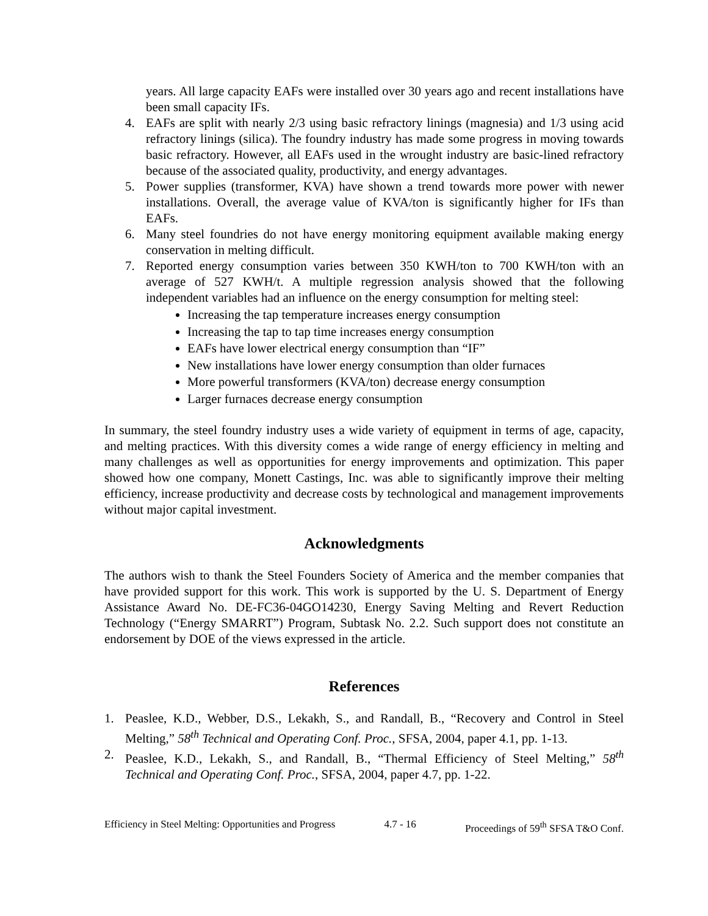years. All large capacity EAFs were installed over 30 years ago and recent installations have been small capacity IFs.
4. EAFs are split with nearly 2/3 using basic refractory linings (magnesia) and 1/3 using acid refractory linings (silica). The foundry industry has made some progress in moving towards basic refractory. However, all EAFs used in the wrought industry are basic-lined refractory because of the associated quality, productivity, and energy advantages.
5. Power supplies (transformer, KVA) have shown a trend towards more power with newer installations. Overall, the average value of KVA/ton is significantly higher for IFs than EAFs.
6. Many steel foundries do not have energy monitoring equipment available making energy conservation in melting difficult.
7. Reported energy consumption varies between 350 KWH/ton to 700 KWH/ton with an average of 527 KWH/t. A multiple regression analysis showed that the following independent variables had an influence on the energy consumption for melting steel:
Increasing the tap temperature increases energy consumption
Increasing the tap to tap time increases energy consumption
EAFs have lower electrical energy consumption than “IF”
New installations have lower energy consumption than older furnaces
More powerful transformers (KVA/ton) decrease energy consumption
Larger furnaces decrease energy consumption
In summary, the steel foundry industry uses a wide variety of equipment in terms of age, capacity, and melting practices. With this diversity comes a wide range of energy efficiency in melting and many challenges as well as opportunities for energy improvements and optimization. This paper showed how one company, Monett Castings, Inc. was able to significantly improve their melting efficiency, increase productivity and decrease costs by technological and management improvements without major capital investment.
Acknowledgments
The authors wish to thank the Steel Founders Society of America and the member companies that have provided support for this work. This work is supported by the U. S. Department of Energy Assistance Award No. DE-FC36-04GO14230, Energy Saving Melting and Revert Reduction Technology (“Energy SMARRT”) Program, Subtask No. 2.2. Such support does not constitute an endorsement by DOE of the views expressed in the article.
References
1. Peaslee, K.D., Webber, D.S., Lekakh, S., and Randall, B., “Recovery and Control in Steel Melting,” 58<sup>th</sup> Technical and Operating Conf. Proc., SFSA, 2004, paper 4.1, pp. 1-13.
2. Peaslee, K.D., Lekakh, S., and Randall, B., “Thermal Efficiency of Steel Melting,” 58<sup>th</sup> Technical and Operating Conf. Proc., SFSA, 2004, paper 4.7, pp. 1-22.
Efficiency in Steel Melting: Opportunities and Progress 4.7 - 16 Proceedings of 59<sup>th</sup> SFSA T&O Conf.